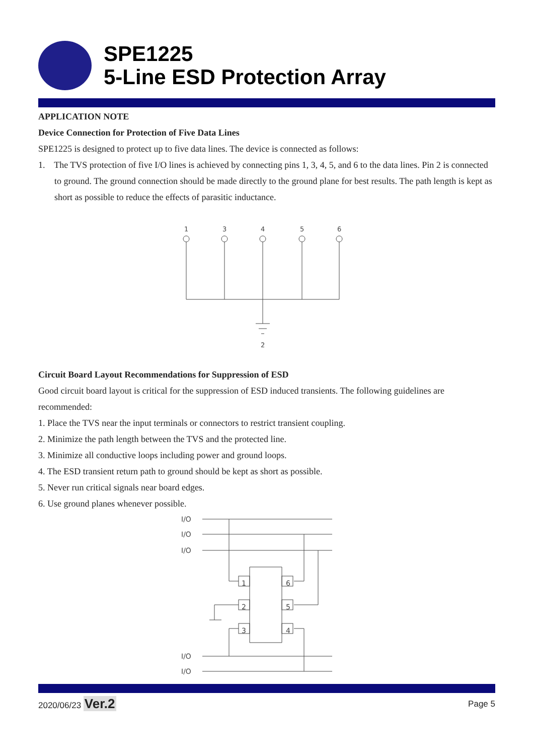SPE1225
5-Line ESD Protection Array
APPLICATION NOTE
Device Connection for Protection of Five Data Lines
SPE1225 is designed to protect up to five data lines. The device is connected as follows:
1. The TVS protection of five I/O lines is achieved by connecting pins 1, 3, 4, 5, and 6 to the data lines. Pin 2 is connected to ground. The ground connection should be made directly to the ground plane for best results. The path length is kept as short as possible to reduce the effects of parasitic inductance.
1
3
4
5
6
2
Circuit Board Layout Recommendations for Suppression of ESD
Good circuit board layout is critical for the suppression of ESD induced transients. The following guidelines are recommended:
1. Place the TVS near the input terminals or connectors to restrict transient coupling.
2. Minimize the path length between the TVS and the protected line.
3. Minimize all conductive loops including power and ground loops.
4. The ESD transient return path to ground should be kept as short as possible.
5. Never run critical signals near board edges.
6. Use ground planes whenever possible.
I/O
I/O
I/O
I/O
I/O
1
2
3
6
5
4
2020/06/23 Ver.2 Page 5